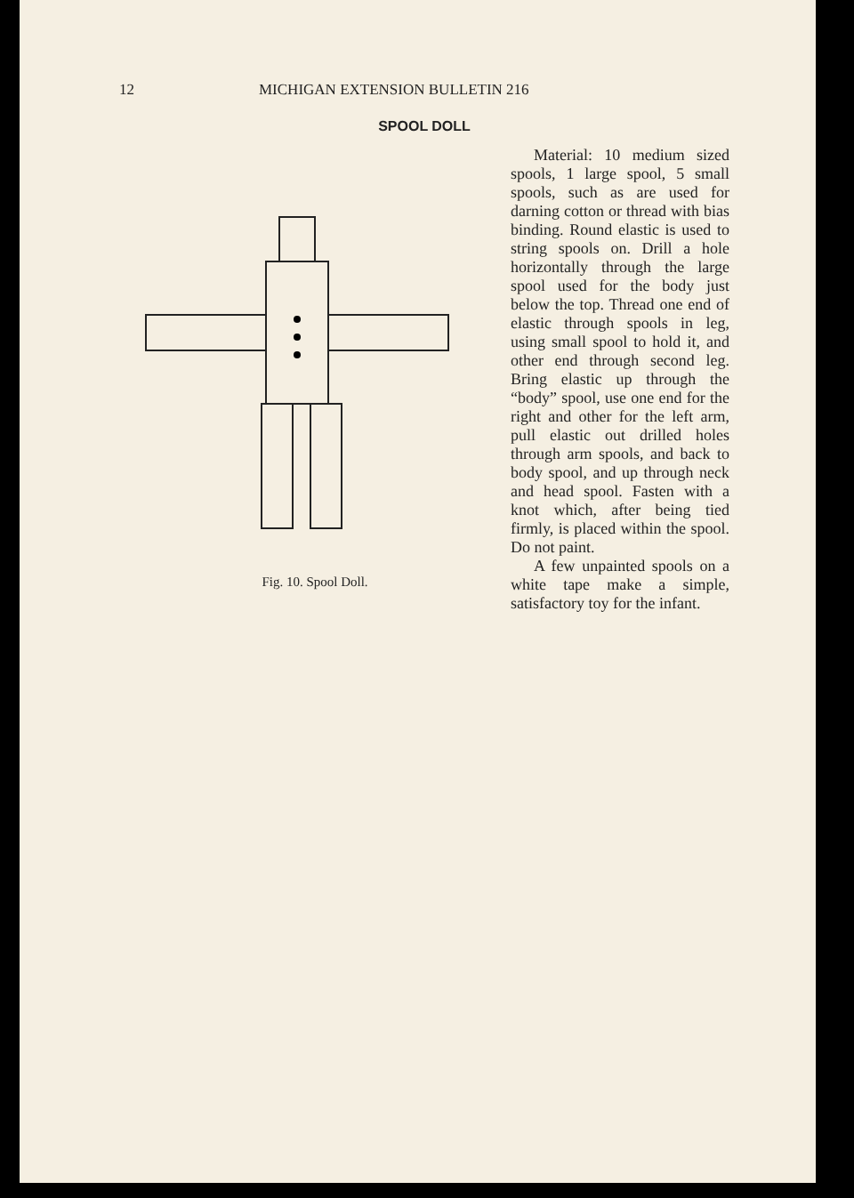12 MICHIGAN EXTENSION BULLETIN 216
SPOOL DOLL
Fig. 10. Spool Doll.
Material: 10 medium sized spools, 1 large spool, 5 small spools, such as are used for darning cotton or thread with bias binding. Round elastic is used to string spools on. Drill a hole horizontally through the large spool used for the body just below the top. Thread one end of elastic through spools in leg, using small spool to hold it, and other end through second leg. Bring elastic up through the “body” spool, use one end for the right and other for the left arm, pull elastic out drilled holes through arm spools, and back to body spool, and up through neck and head spool. Fasten with a knot which, after being tied firmly, is placed within the spool. Do not paint.
A few unpainted spools on a white tape make a simple, satisfactory toy for the infant.